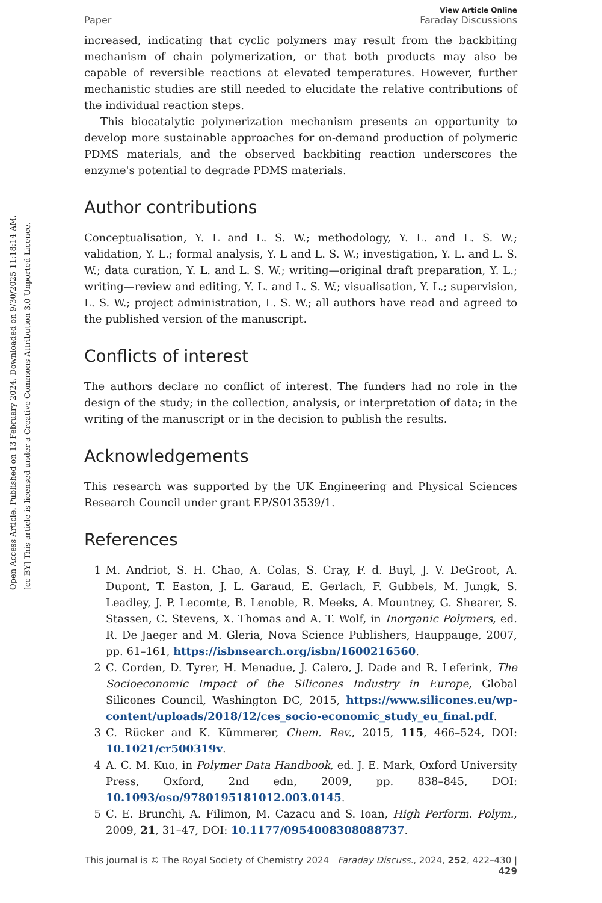Open Access Article. Published on 13 February 2024. Downloaded on 9/30/2025 11:18:14 AM.
[cc BY] This article is licensed under a Creative Commons Attribution 3.0 Unported Licence.
Paper View Article Online
Faraday Discussions
increased, indicating that cyclic polymers may result from the backbiting mechanism of chain polymerization, or that both products may also be capable of reversible reactions at elevated temperatures. However, further mechanistic studies are still needed to elucidate the relative contributions of the individual reaction steps.
This biocatalytic polymerization mechanism presents an opportunity to develop more sustainable approaches for on-demand production of polymeric PDMS materials, and the observed backbiting reaction underscores the enzyme's potential to degrade PDMS materials.
Author contributions
Conceptualisation, Y. L and L. S. W.; methodology, Y. L. and L. S. W.; validation, Y. L.; formal analysis, Y. L and L. S. W.; investigation, Y. L. and L. S. W.; data curation, Y. L. and L. S. W.; writing—original draft preparation, Y. L.; writing—review and editing, Y. L. and L. S. W.; visualisation, Y. L.; supervision, L. S. W.; project administration, L. S. W.; all authors have read and agreed to the published version of the manuscript.
Conflicts of interest
The authors declare no conflict of interest. The funders had no role in the design of the study; in the collection, analysis, or interpretation of data; in the writing of the manuscript or in the decision to publish the results.
Acknowledgements
This research was supported by the UK Engineering and Physical Sciences Research Council under grant EP/S013539/1.
References
1 M. Andriot, S. H. Chao, A. Colas, S. Cray, F. d. Buyl, J. V. DeGroot, A. Dupont, T. Easton, J. L. Garaud, E. Gerlach, F. Gubbels, M. Jungk, S. Leadley, J. P. Lecomte, B. Lenoble, R. Meeks, A. Mountney, G. Shearer, S. Stassen, C. Stevens, X. Thomas and A. T. Wolf, in Inorganic Polymers, ed. R. De Jaeger and M. Gleria, Nova Science Publishers, Hauppauge, 2007, pp. 61–161, https://isbnsearch.org/isbn/1600216560.
2 C. Corden, D. Tyrer, H. Menadue, J. Calero, J. Dade and R. Leferink, The Socioeconomic Impact of the Silicones Industry in Europe, Global Silicones Council, Washington DC, 2015, https://www.silicones.eu/wp-content/uploads/2018/12/ces_socio-economic_study_eu_final.pdf.
3 C. Rücker and K. Kümmerer, Chem. Rev., 2015, 115, 466–524, DOI: 10.1021/cr500319v.
4 A. C. M. Kuo, in Polymer Data Handbook, ed. J. E. Mark, Oxford University Press, Oxford, 2nd edn, 2009, pp. 838–845, DOI: 10.1093/oso/9780195181012.003.0145.
5 C. E. Brunchi, A. Filimon, M. Cazacu and S. Ioan, High Perform. Polym., 2009, 21, 31–47, DOI: 10.1177/0954008308088737.
This journal is © The Royal Society of Chemistry 2024 Faraday Discuss., 2024, 252, 422–430 | 429